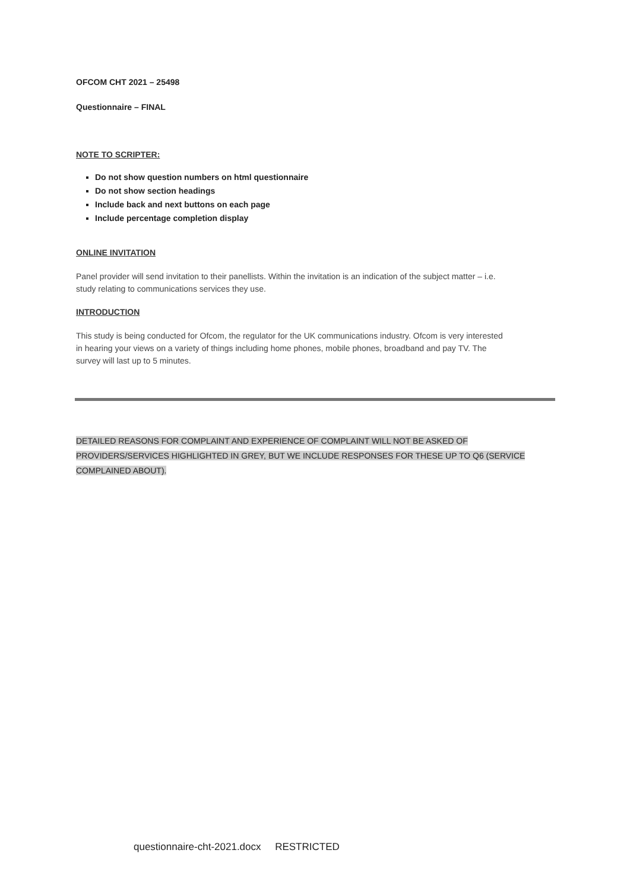OFCOM CHT 2021 – 25498
Questionnaire – FINAL
NOTE TO SCRIPTER:
Do not show question numbers on html questionnaire
Do not show section headings
Include back and next buttons on each page
Include percentage completion display
ONLINE INVITATION
Panel provider will send invitation to their panellists. Within the invitation is an indication of the subject matter – i.e. study relating to communications services they use.
INTRODUCTION
This study is being conducted for Ofcom, the regulator for the UK communications industry. Ofcom is very interested in hearing your views on a variety of things including home phones, mobile phones, broadband and pay TV. The survey will last up to 5 minutes.
DETAILED REASONS FOR COMPLAINT AND EXPERIENCE OF COMPLAINT WILL NOT BE ASKED OF PROVIDERS/SERVICES HIGHLIGHTED IN GREY, BUT WE INCLUDE RESPONSES FOR THESE UP TO Q6 (SERVICE COMPLAINED ABOUT).
questionnaire-cht-2021.docx RESTRICTED